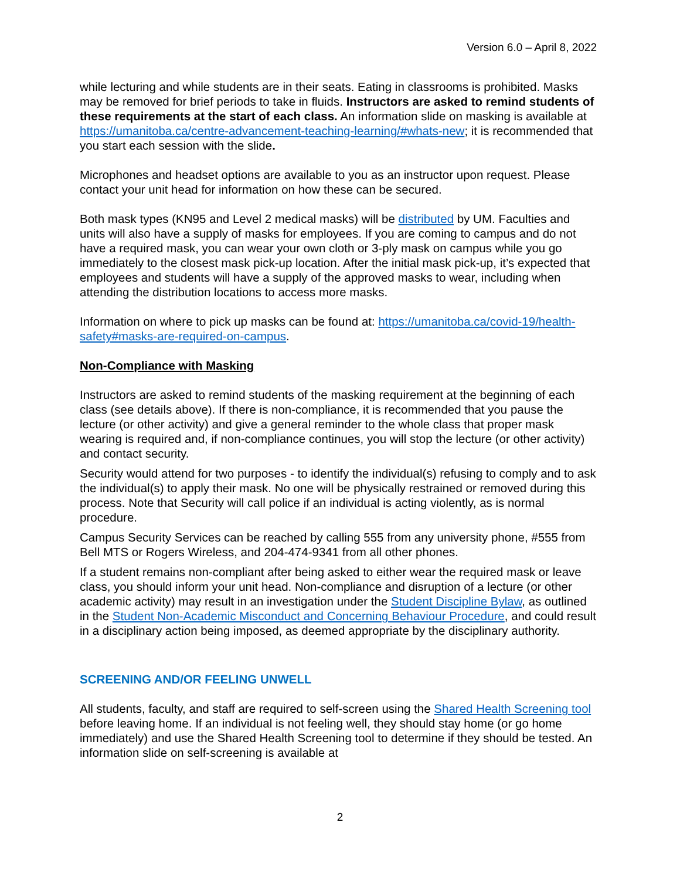Version 6.0 – April 8, 2022
while lecturing and while students are in their seats. Eating in classrooms is prohibited. Masks may be removed for brief periods to take in fluids. Instructors are asked to remind students of these requirements at the start of each class. An information slide on masking is available at https://umanitoba.ca/centre-advancement-teaching-learning/#whats-new; it is recommended that you start each session with the slide.
Microphones and headset options are available to you as an instructor upon request. Please contact your unit head for information on how these can be secured.
Both mask types (KN95 and Level 2 medical masks) will be distributed by UM. Faculties and units will also have a supply of masks for employees. If you are coming to campus and do not have a required mask, you can wear your own cloth or 3-ply mask on campus while you go immediately to the closest mask pick-up location. After the initial mask pick-up, it’s expected that employees and students will have a supply of the approved masks to wear, including when attending the distribution locations to access more masks.
Information on where to pick up masks can be found at: https://umanitoba.ca/covid-19/health-safety#masks-are-required-on-campus.
Non-Compliance with Masking
Instructors are asked to remind students of the masking requirement at the beginning of each class (see details above). If there is non-compliance, it is recommended that you pause the lecture (or other activity) and give a general reminder to the whole class that proper mask wearing is required and, if non-compliance continues, you will stop the lecture (or other activity) and contact security.
Security would attend for two purposes - to identify the individual(s) refusing to comply and to ask the individual(s) to apply their mask. No one will be physically restrained or removed during this process. Note that Security will call police if an individual is acting violently, as is normal procedure.
Campus Security Services can be reached by calling 555 from any university phone, #555 from Bell MTS or Rogers Wireless, and 204-474-9341 from all other phones.
If a student remains non-compliant after being asked to either wear the required mask or leave class, you should inform your unit head. Non-compliance and disruption of a lecture (or other academic activity) may result in an investigation under the Student Discipline Bylaw, as outlined in the Student Non-Academic Misconduct and Concerning Behaviour Procedure, and could result in a disciplinary action being imposed, as deemed appropriate by the disciplinary authority.
SCREENING AND/OR FEELING UNWELL
All students, faculty, and staff are required to self-screen using the Shared Health Screening tool before leaving home. If an individual is not feeling well, they should stay home (or go home immediately) and use the Shared Health Screening tool to determine if they should be tested. An information slide on self-screening is available at
2